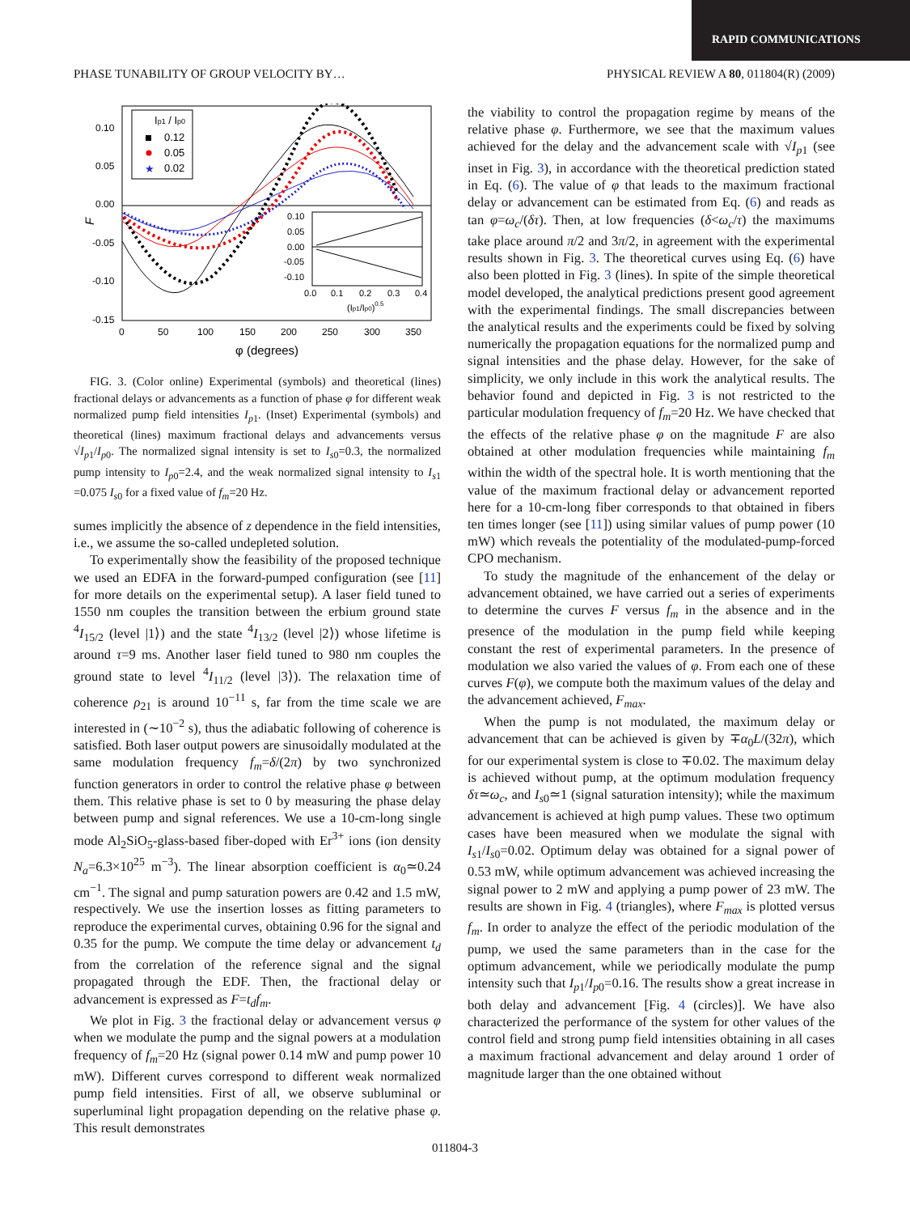RAPID COMMUNICATIONS
PHASE TUNABILITY OF GROUP VELOCITY BY… PHYSICAL REVIEW A 80, 011804(R) (2009)
0.10
0.05
0.00
-0.05
-0.10
-0.15
0
50
100
150
200
250
300
350
φ (degrees)
F
Ip1 / Ip0
0.12
0.05
0.02
★
0.10
0.05
0.00
-0.05
-0.10
0.0
0.1
0.2
0.3
0.4
(Ip1/Ip0)0.5
FIG. 3. (Color online) Experimental (symbols) and theoretical (lines) fractional delays or advancements as a function of phase φ for different weak normalized pump field intensities I<sub>p1</sub>. (Inset) Experimental (symbols) and theoretical (lines) maximum fractional delays and advancements versus √I<sub>p1</sub>/I<sub>p0</sub>. The normalized signal intensity is set to I<sub>s0</sub>=0.3, the normalized pump intensity to I<sub>p0</sub>=2.4, and the weak normalized signal intensity to I<sub>s1</sub> =0.075 I<sub>s0</sub> for a fixed value of f<sub>m</sub>=20 Hz.
sumes implicitly the absence of z dependence in the field intensities, i.e., we assume the so-called undepleted solution.
To experimentally show the feasibility of the proposed technique we used an EDFA in the forward-pumped configuration (see [11] for more details on the experimental setup). A laser field tuned to 1550 nm couples the transition between the erbium ground state <sup>4</sup>I<sub>15/2</sub> (level |1⟩) and the state <sup>4</sup>I<sub>13/2</sub> (level |2⟩) whose lifetime is around τ=9 ms. Another laser field tuned to 980 nm couples the ground state to level <sup>4</sup>I<sub>11/2</sub> (level |3⟩). The relaxation time of coherence ρ<sub>21</sub> is around 10<sup>−11</sup> s, far from the time scale we are interested in (∼10<sup>−2</sup> s), thus the adiabatic following of coherence is satisfied. Both laser output powers are sinusoidally modulated at the same modulation frequency f<sub>m</sub>=δ/(2π) by two synchronized function generators in order to control the relative phase φ between them. This relative phase is set to 0 by measuring the phase delay between pump and signal references. We use a 10-cm-long single mode Al<sub>2</sub>SiO<sub>5</sub>-glass-based fiber-doped with Er<sup>3+</sup> ions (ion density N<sub>a</sub>=6.3×10<sup>25</sup> m<sup>−3</sup>). The linear absorption coefficient is α<sub>0</sub>≃0.24 cm<sup>−1</sup>. The signal and pump saturation powers are 0.42 and 1.5 mW, respectively. We use the insertion losses as fitting parameters to reproduce the experimental curves, obtaining 0.96 for the signal and 0.35 for the pump. We compute the time delay or advancement t<sub>d</sub> from the correlation of the reference signal and the signal propagated through the EDF. Then, the fractional delay or advancement is expressed as F=t<sub>d</sub>f<sub>m</sub>.
We plot in Fig. 3 the fractional delay or advancement versus φ when we modulate the pump and the signal powers at a modulation frequency of f<sub>m</sub>=20 Hz (signal power 0.14 mW and pump power 10 mW). Different curves correspond to different weak normalized pump field intensities. First of all, we observe subluminal or superluminal light propagation depending on the relative phase φ. This result demonstrates
the viability to control the propagation regime by means of the relative phase φ. Furthermore, we see that the maximum values achieved for the delay and the advancement scale with √I<sub>p1</sub> (see inset in Fig. 3), in accordance with the theoretical prediction stated in Eq. (6). The value of φ that leads to the maximum fractional delay or advancement can be estimated from Eq. (6) and reads as tan φ=ω<sub>c</sub>/(δτ). Then, at low frequencies (δ<ω<sub>c</sub>/τ) the maximums take place around π/2 and 3π/2, in agreement with the experimental results shown in Fig. 3. The theoretical curves using Eq. (6) have also been plotted in Fig. 3 (lines). In spite of the simple theoretical model developed, the analytical predictions present good agreement with the experimental findings. The small discrepancies between the analytical results and the experiments could be fixed by solving numerically the propagation equations for the normalized pump and signal intensities and the phase delay. However, for the sake of simplicity, we only include in this work the analytical results. The behavior found and depicted in Fig. 3 is not restricted to the particular modulation frequency of f<sub>m</sub>=20 Hz. We have checked that the effects of the relative phase φ on the magnitude F are also obtained at other modulation frequencies while maintaining f<sub>m</sub> within the width of the spectral hole. It is worth mentioning that the value of the maximum fractional delay or advancement reported here for a 10-cm-long fiber corresponds to that obtained in fibers ten times longer (see [11]) using similar values of pump power (10 mW) which reveals the potentiality of the modulated-pump-forced CPO mechanism.
To study the magnitude of the enhancement of the delay or advancement obtained, we have carried out a series of experiments to determine the curves F versus f<sub>m</sub> in the absence and in the presence of the modulation in the pump field while keeping constant the rest of experimental parameters. In the presence of modulation we also varied the values of φ. From each one of these curves F(φ), we compute both the maximum values of the delay and the advancement achieved, F<sub>max</sub>.
When the pump is not modulated, the maximum delay or advancement that can be achieved is given by ∓α<sub>0</sub>L/(32π), which for our experimental system is close to ∓0.02. The maximum delay is achieved without pump, at the optimum modulation frequency δτ≃ω<sub>c</sub>, and I<sub>s0</sub>≃1 (signal saturation intensity); while the maximum advancement is achieved at high pump values. These two optimum cases have been measured when we modulate the signal with I<sub>s1</sub>/I<sub>s0</sub>=0.02. Optimum delay was obtained for a signal power of 0.53 mW, while optimum advancement was achieved increasing the signal power to 2 mW and applying a pump power of 23 mW. The results are shown in Fig. 4 (triangles), where F<sub>max</sub> is plotted versus f<sub>m</sub>. In order to analyze the effect of the periodic modulation of the pump, we used the same parameters than in the case for the optimum advancement, while we periodically modulate the pump intensity such that I<sub>p1</sub>/I<sub>p0</sub>=0.16. The results show a great increase in both delay and advancement [Fig. 4 (circles)]. We have also characterized the performance of the system for other values of the control field and strong pump field intensities obtaining in all cases a maximum fractional advancement and delay around 1 order of magnitude larger than the one obtained without
011804-3